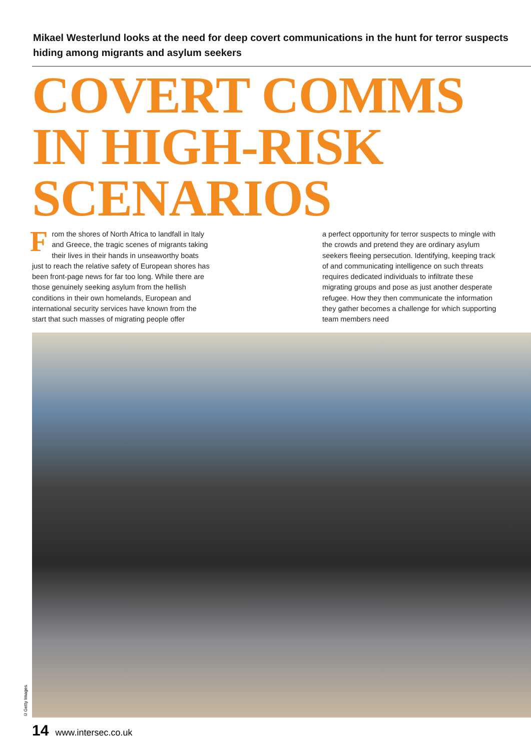Mikael Westerlund looks at the need for deep covert communications in the hunt for terror suspects hiding among migrants and asylum seekers
COVERT COMMS
IN HIGH-RISK
SCENARIOS
From the shores of North Africa to landfall in Italy and Greece, the tragic scenes of migrants taking their lives in their hands in unseaworthy boats just to reach the relative safety of European shores has been front-page news for far too long. While there are those genuinely seeking asylum from the hellish conditions in their own homelands, European and international security services have known from the start that such masses of migrating people offer
a perfect opportunity for terror suspects to mingle with the crowds and pretend they are ordinary asylum seekers fleeing persecution. Identifying, keeping track of and communicating intelligence on such threats requires dedicated individuals to infiltrate these migrating groups and pose as just another desperate refugee. How they then communicate the information they gather becomes a challenge for which supporting team members need
©Getty Images
14 www.intersec.co.uk